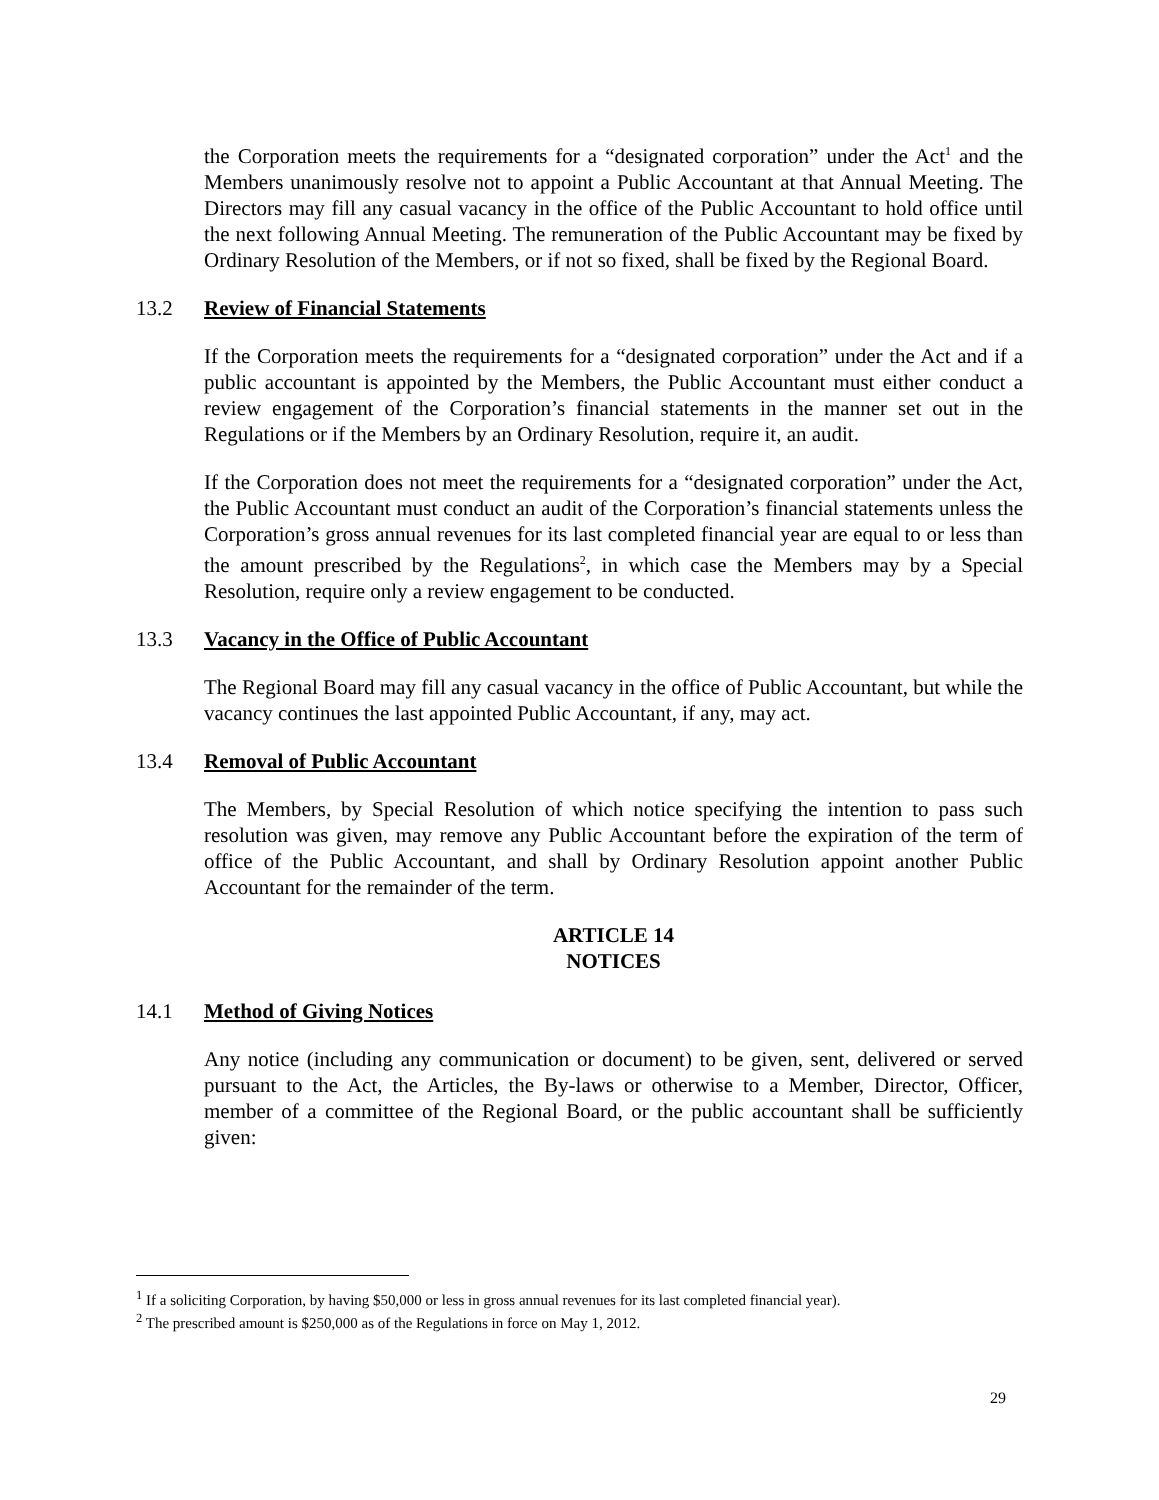the Corporation meets the requirements for a “designated corporation” under the Act<sup>1</sup> and the Members unanimously resolve not to appoint a Public Accountant at that Annual Meeting. The Directors may fill any casual vacancy in the office of the Public Accountant to hold office until the next following Annual Meeting. The remuneration of the Public Accountant may be fixed by Ordinary Resolution of the Members, or if not so fixed, shall be fixed by the Regional Board.
13.2 Review of Financial Statements
If the Corporation meets the requirements for a “designated corporation” under the Act and if a public accountant is appointed by the Members, the Public Accountant must either conduct a review engagement of the Corporation’s financial statements in the manner set out in the Regulations or if the Members by an Ordinary Resolution, require it, an audit.
If the Corporation does not meet the requirements for a “designated corporation” under the Act, the Public Accountant must conduct an audit of the Corporation’s financial statements unless the Corporation’s gross annual revenues for its last completed financial year are equal to or less than the amount prescribed by the Regulations<sup>2</sup>, in which case the Members may by a Special Resolution, require only a review engagement to be conducted.
13.3 Vacancy in the Office of Public Accountant
The Regional Board may fill any casual vacancy in the office of Public Accountant, but while the vacancy continues the last appointed Public Accountant, if any, may act.
13.4 Removal of Public Accountant
The Members, by Special Resolution of which notice specifying the intention to pass such resolution was given, may remove any Public Accountant before the expiration of the term of office of the Public Accountant, and shall by Ordinary Resolution appoint another Public Accountant for the remainder of the term.
ARTICLE 14
NOTICES
14.1 Method of Giving Notices
Any notice (including any communication or document) to be given, sent, delivered or served pursuant to the Act, the Articles, the By-laws or otherwise to a Member, Director, Officer, member of a committee of the Regional Board, or the public accountant shall be sufficiently given:
<sup>1</sup> If a soliciting Corporation, by having $50,000 or less in gross annual revenues for its last completed financial year).
<sup>2</sup> The prescribed amount is $250,000 as of the Regulations in force on May 1, 2012.
29